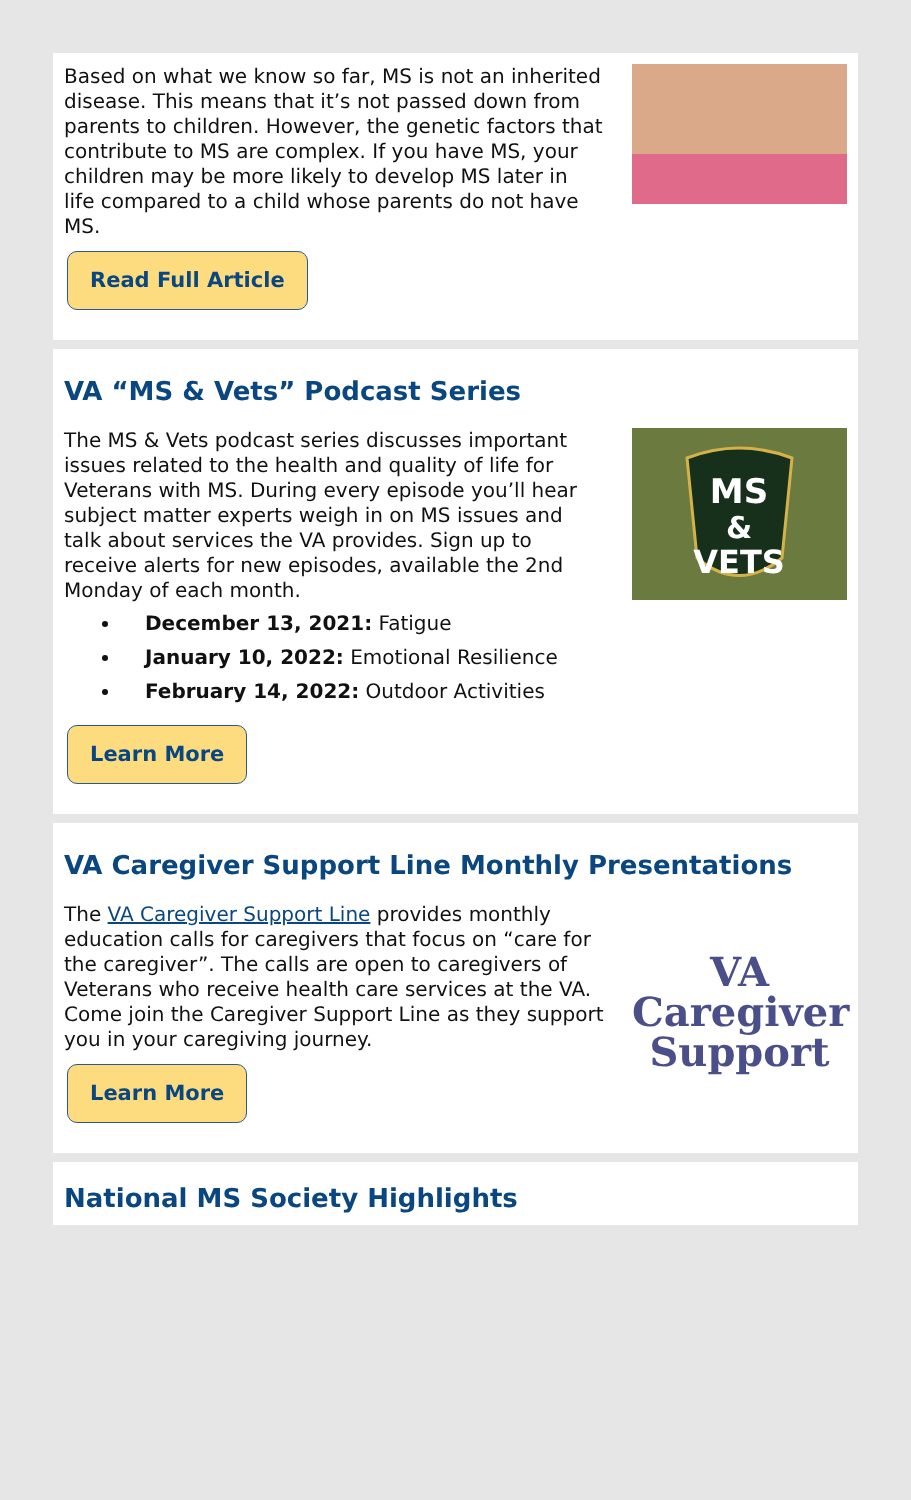Based on what we know so far, MS is not an inherited disease. This means that it’s not passed down from parents to children. However, the genetic factors that contribute to MS are complex. If you have MS, your children may be more likely to develop MS later in life compared to a child whose parents do not have MS.
Read Full Article
VA “MS & Vets” Podcast Series
The MS & Vets podcast series discusses important issues related to the health and quality of life for Veterans with MS. During every episode you’ll hear subject matter experts weigh in on MS issues and talk about services the VA provides. Sign up to receive alerts for new episodes, available the 2nd Monday of each month.
December 13, 2021: Fatigue
January 10, 2022: Emotional Resilience
February 14, 2022: Outdoor Activities
Learn More
MS
&
VETS
VA Caregiver Support Line Monthly Presentations
The VA Caregiver Support Line provides monthly education calls for caregivers that focus on “care for the caregiver”. The calls are open to caregivers of Veterans who receive health care services at the VA. Come join the Caregiver Support Line as they support you in your caregiving journey.
Learn More
VA
Caregiver
Support
National MS Society Highlights